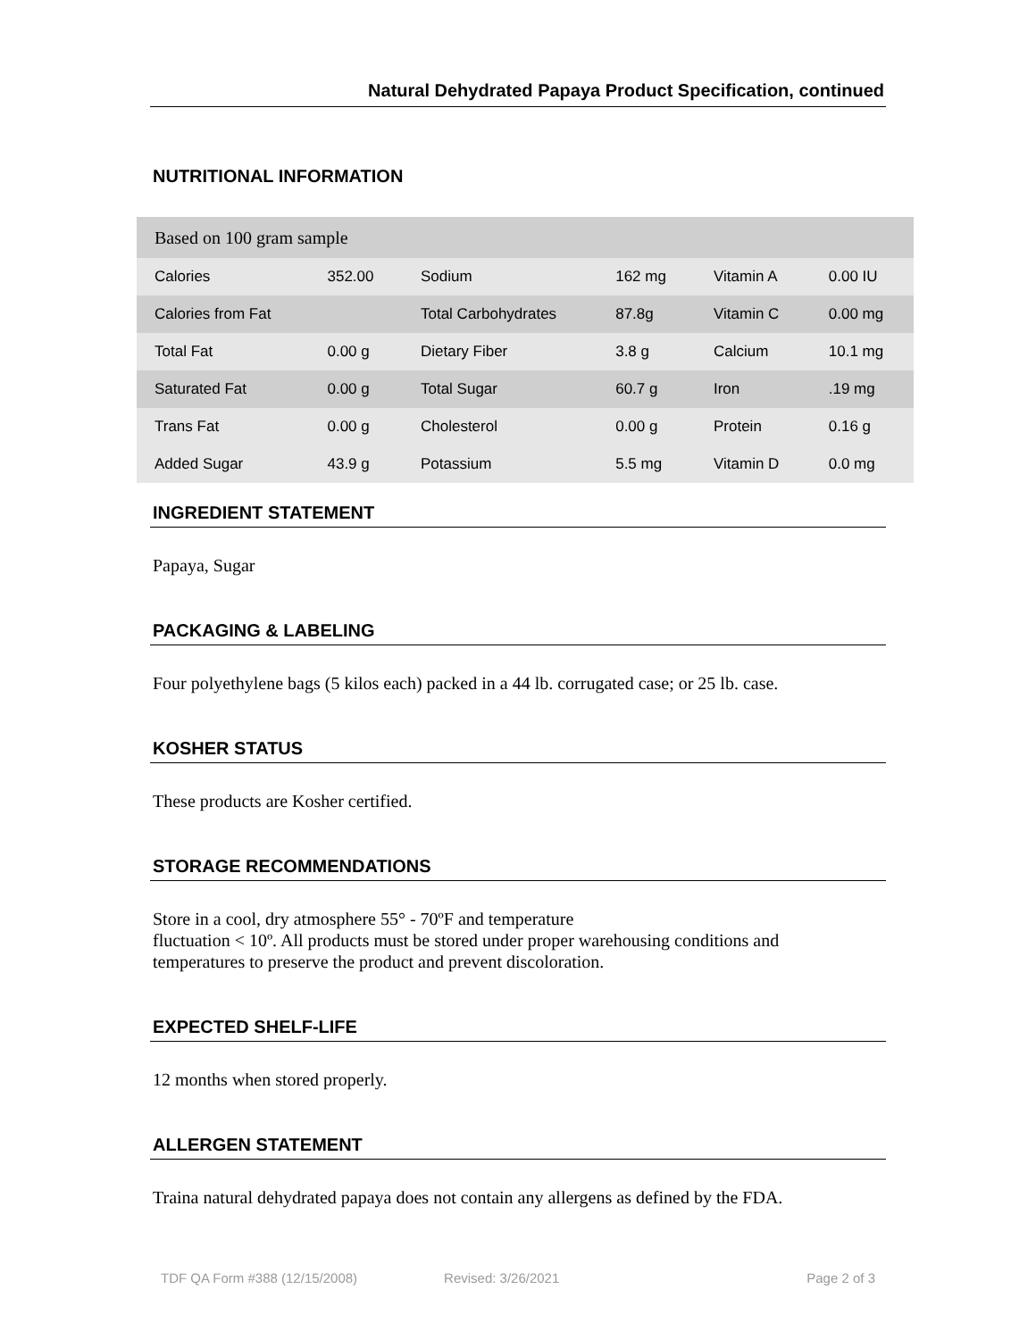Natural Dehydrated Papaya Product Specification, continued
NUTRITIONAL INFORMATION
| Based on 100 gram sample | | | | | |
| Calories | 352.00 | Sodium | 162 mg | Vitamin A | 0.00 IU |
| Calories from Fat | | Total Carbohydrates | 87.8g | Vitamin C | 0.00 mg |
| Total Fat | 0.00 g | Dietary Fiber | 3.8 g | Calcium | 10.1 mg |
| Saturated Fat | 0.00 g | Total Sugar | 60.7 g | Iron | .19 mg |
| Trans Fat | 0.00 g | Cholesterol | 0.00 g | Protein | 0.16 g |
| Added Sugar | 43.9 g | Potassium | 5.5 mg | Vitamin D | 0.0 mg |
INGREDIENT STATEMENT
Papaya, Sugar
PACKAGING & LABELING
Four polyethylene bags (5 kilos each) packed in a 44 lb. corrugated case; or 25 lb. case.
KOSHER STATUS
These products are Kosher certified.
STORAGE RECOMMENDATIONS
Store in a cool, dry atmosphere 55° - 70ºF and temperature
fluctuation < 10º. All products must be stored under proper warehousing conditions and
temperatures to preserve the product and prevent discoloration.
EXPECTED SHELF-LIFE
12 months when stored properly.
ALLERGEN STATEMENT
Traina natural dehydrated papaya does not contain any allergens as defined by the FDA.
TDF QA Form #388 (12/15/2008) Revised: 3/26/2021 Page 2 of 3